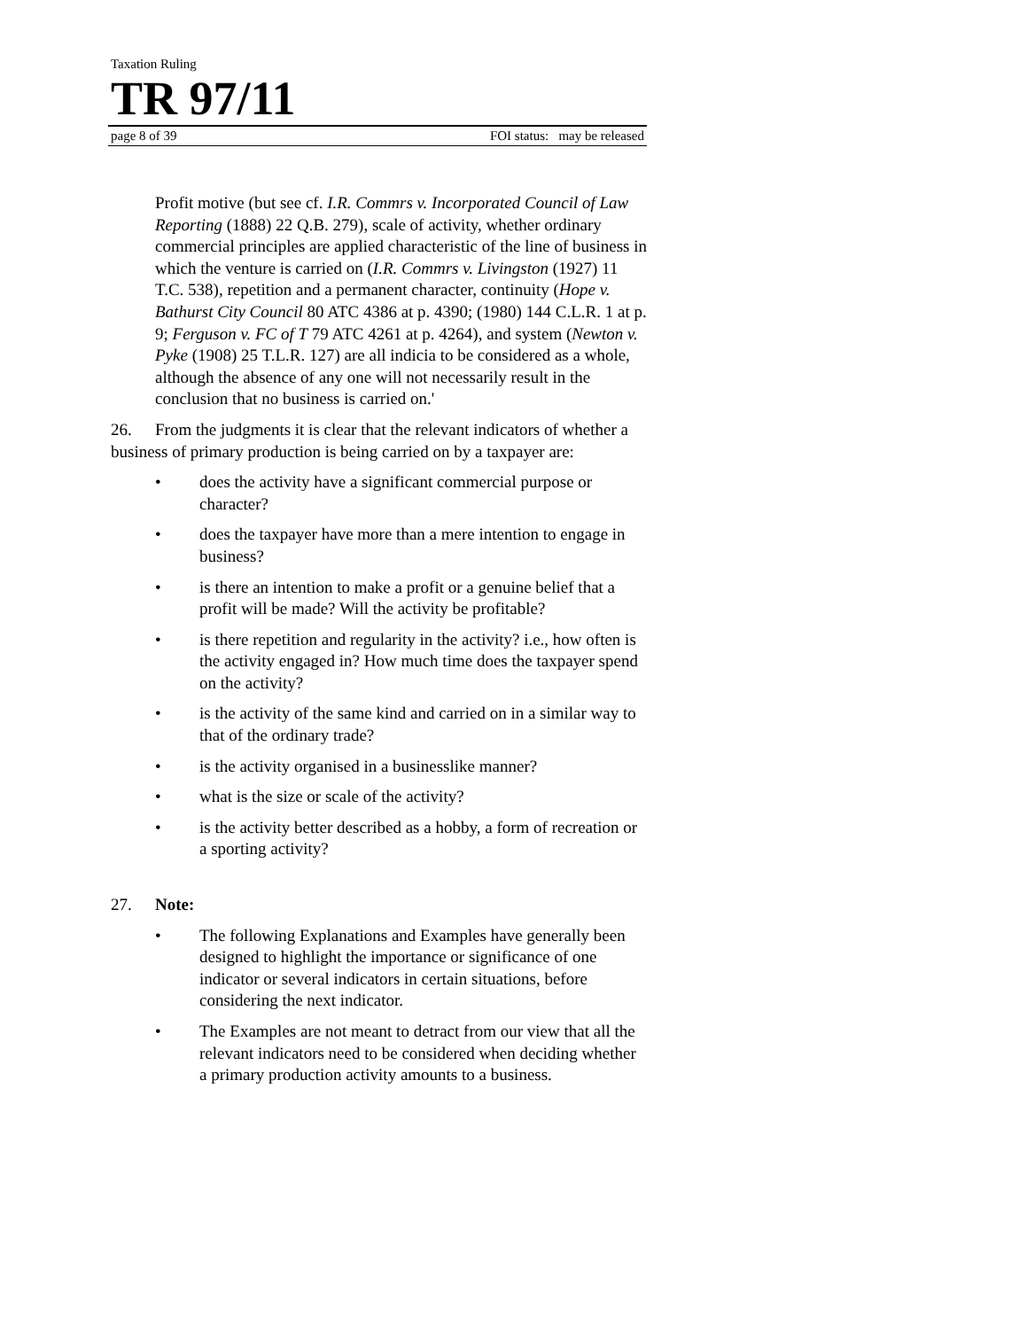Taxation Ruling
TR 97/11
page 8 of 39 FOI status: may be released
Profit motive (but see cf. I.R. Commrs v. Incorporated Council of Law Reporting (1888) 22 Q.B. 279), scale of activity, whether ordinary commercial principles are applied characteristic of the line of business in which the venture is carried on (I.R. Commrs v. Livingston (1927) 11 T.C. 538), repetition and a permanent character, continuity (Hope v. Bathurst City Council 80 ATC 4386 at p. 4390; (1980) 144 C.L.R. 1 at p. 9; Ferguson v. FC of T 79 ATC 4261 at p. 4264), and system (Newton v. Pyke (1908) 25 T.L.R. 127) are all indicia to be considered as a whole, although the absence of any one will not necessarily result in the conclusion that no business is carried on.'
26. From the judgments it is clear that the relevant indicators of whether a business of primary production is being carried on by a taxpayer are:
• does the activity have a significant commercial purpose or character?
• does the taxpayer have more than a mere intention to engage in business?
• is there an intention to make a profit or a genuine belief that a profit will be made? Will the activity be profitable?
• is there repetition and regularity in the activity? i.e., how often is the activity engaged in? How much time does the taxpayer spend on the activity?
• is the activity of the same kind and carried on in a similar way to that of the ordinary trade?
• is the activity organised in a businesslike manner?
• what is the size or scale of the activity?
• is the activity better described as a hobby, a form of recreation or a sporting activity?
27. Note:
• The following Explanations and Examples have generally been designed to highlight the importance or significance of one indicator or several indicators in certain situations, before considering the next indicator.
• The Examples are not meant to detract from our view that all the relevant indicators need to be considered when deciding whether a primary production activity amounts to a business.